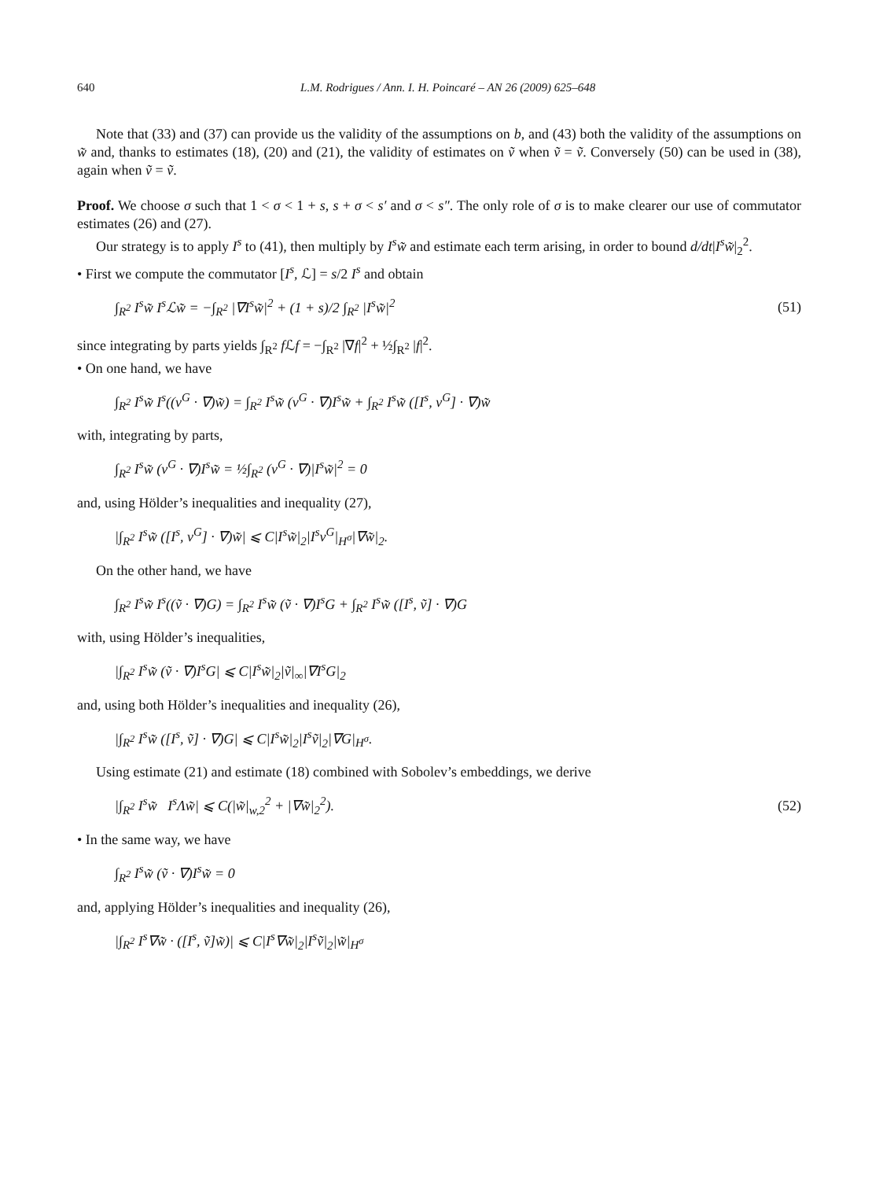640 L.M. Rodrigues / Ann. I. H. Poincaré – AN 26 (2009) 625–648
Note that (33) and (37) can provide us the validity of the assumptions on b, and (43) both the validity of the assumptions on w̃ and, thanks to estimates (18), (20) and (21), the validity of estimates on ṽ when ṽ = ṽ. Conversely (50) can be used in (38), again when ṽ = ṽ.
Proof. We choose σ such that 1 < σ < 1 + s, s + σ < s′ and σ < s″. The only role of σ is to make clearer our use of commutator estimates (26) and (27).
Our strategy is to apply I<sup>s</sup> to (41), then multiply by I<sup>s</sup>w̃ and estimate each term arising, in order to bound d/dt|I<sup>s</sup>w̃|<sub>2</sub><sup>2</sup>.
• First we compute the commutator [I<sup>s</sup>, ℒ] = s/2 I<sup>s</sup> and obtain
∫<sub>R<sup>2</sup></sub> I<sup>s</sup>w̃ I<sup>s</sup>ℒw̃ = −∫<sub>R<sup>2</sup></sub> |∇I<sup>s</sup>w̃|<sup>2</sup> + (1 + s)/2 ∫<sub>R<sup>2</sup></sub> |I<sup>s</sup>w̃|<sup>2</sup> (51)
since integrating by parts yields ∫<sub>R<sup>2</sup></sub> f ℒf = −∫<sub>R<sup>2</sup></sub> |∇f|<sup>2</sup> + ½∫<sub>R<sup>2</sup></sub> |f|<sup>2</sup>.
• On one hand, we have
∫<sub>R<sup>2</sup></sub> I<sup>s</sup>w̃ I<sup>s</sup>((v<sup>G</sup> · ∇)w̃) = ∫<sub>R<sup>2</sup></sub> I<sup>s</sup>w̃ (v<sup>G</sup> · ∇)I<sup>s</sup>w̃ + ∫<sub>R<sup>2</sup></sub> I<sup>s</sup>w̃ ([I<sup>s</sup>, v<sup>G</sup>] · ∇)w̃
with, integrating by parts,
∫<sub>R<sup>2</sup></sub> I<sup>s</sup>w̃ (v<sup>G</sup> · ∇)I<sup>s</sup>w̃ = ½∫<sub>R<sup>2</sup></sub> (v<sup>G</sup> · ∇)|I<sup>s</sup>w̃|<sup>2</sup> = 0
and, using Hölder’s inequalities and inequality (27),
|∫<sub>R<sup>2</sup></sub> I<sup>s</sup>w̃ ([I<sup>s</sup>, v<sup>G</sup>] · ∇)w̃| ⩽ C|I<sup>s</sup>w̃|<sub>2</sub>|I<sup>s</sup>v<sup>G</sup>|<sub>H<sup>σ</sup></sub>|∇w̃|<sub>2</sub>.
On the other hand, we have
∫<sub>R<sup>2</sup></sub> I<sup>s</sup>w̃ I<sup>s</sup>((ṽ · ∇)G) = ∫<sub>R<sup>2</sup></sub> I<sup>s</sup>w̃ (ṽ · ∇)I<sup>s</sup>G + ∫<sub>R<sup>2</sup></sub> I<sup>s</sup>w̃ ([I<sup>s</sup>, ṽ] · ∇)G
with, using Hölder’s inequalities,
|∫<sub>R<sup>2</sup></sub> I<sup>s</sup>w̃ (ṽ · ∇)I<sup>s</sup>G| ⩽ C|I<sup>s</sup>w̃|<sub>2</sub>|ṽ|<sub>∞</sub>|∇I<sup>s</sup>G|<sub>2</sub>
and, using both Hölder’s inequalities and inequality (26),
|∫<sub>R<sup>2</sup></sub> I<sup>s</sup>w̃ ([I<sup>s</sup>, ṽ] · ∇)G| ⩽ C|I<sup>s</sup>w̃|<sub>2</sub>|I<sup>s</sup>ṽ|<sub>2</sub>|∇G|<sub>H<sup>σ</sup></sub>.
Using estimate (21) and estimate (18) combined with Sobolev’s embeddings, we derive
|∫<sub>R<sup>2</sup></sub> I<sup>s</sup>w̃ I<sup>s</sup>Λw̃| ⩽ C(|w̃|<sub>w,2</sub><sup>2</sup> + |∇w̃|<sub>2</sub><sup>2</sup>). (52)
• In the same way, we have
∫<sub>R<sup>2</sup></sub> I<sup>s</sup>w̃ (ṽ · ∇)I<sup>s</sup>w̃ = 0
and, applying Hölder’s inequalities and inequality (26),
|∫<sub>R<sup>2</sup></sub> I<sup>s</sup>∇w̃ · ([I<sup>s</sup>, ṽ]w̃)| ⩽ C|I<sup>s</sup>∇w̃|<sub>2</sub>|I<sup>s</sup>ṽ|<sub>2</sub>|w̃|<sub>H<sup>σ</sup></sub>